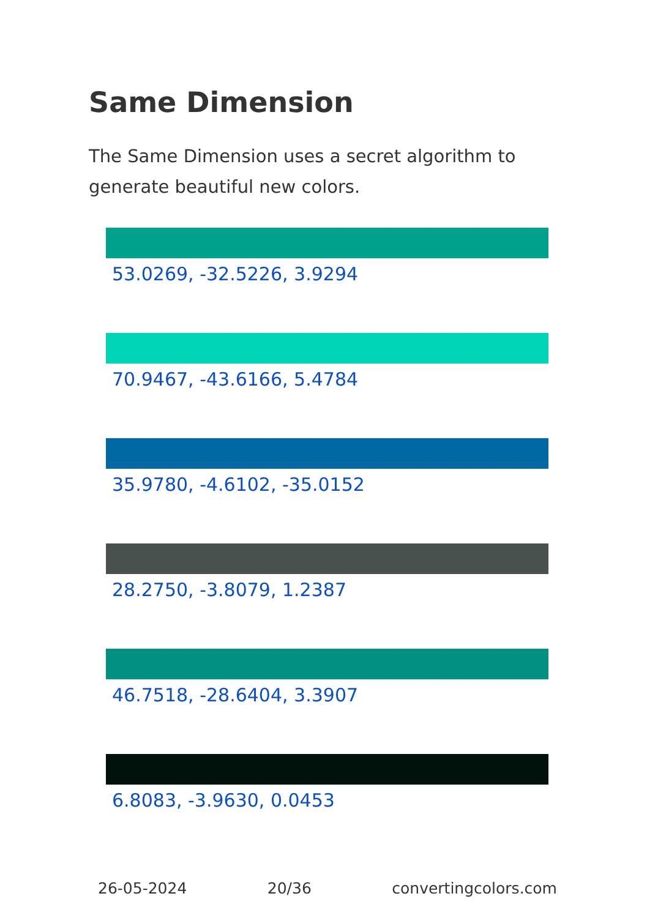Same Dimension
The Same Dimension uses a secret algorithm to generate beautiful new colors.
53.0269, -32.5226, 3.9294
70.9467, -43.6166, 5.4784
35.9780, -4.6102, -35.0152
28.2750, -3.8079, 1.2387
46.7518, -28.6404, 3.3907
6.8083, -3.9630, 0.0453
26-05-2024 20/36 convertingcolors.com